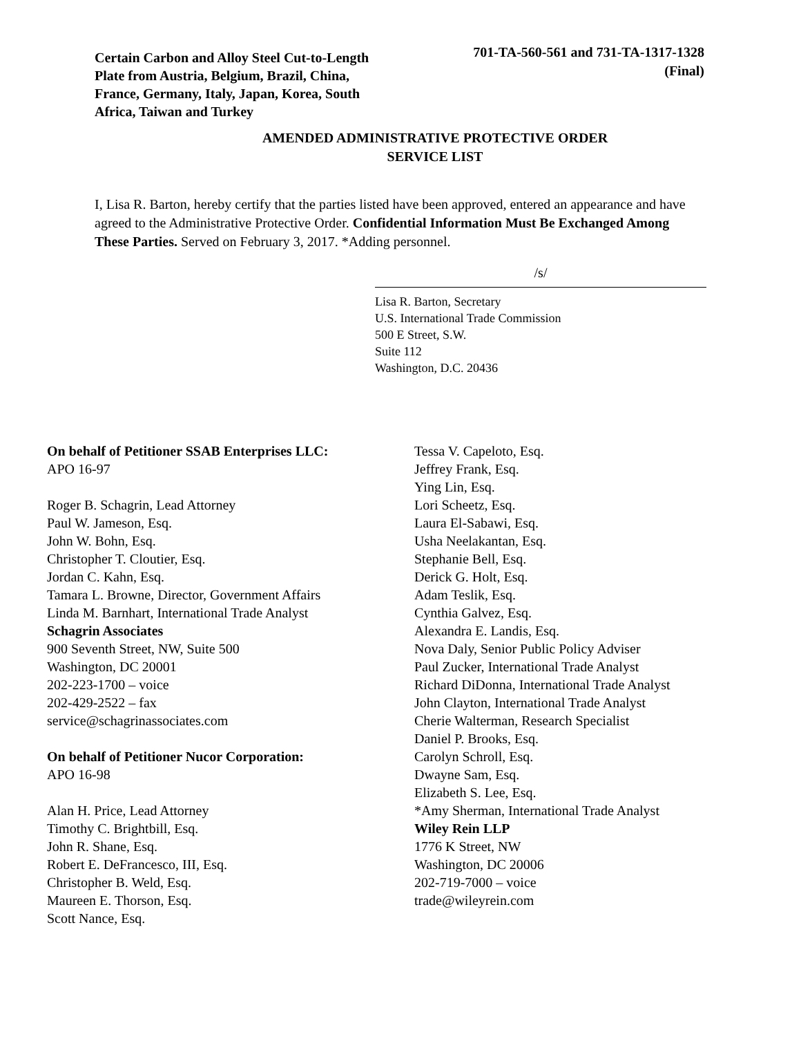Certain Carbon and Alloy Steel Cut-to-Length Plate from Austria, Belgium, Brazil, China, France, Germany, Italy, Japan, Korea, South Africa, Taiwan and Turkey
701-TA-560-561 and 731-TA-1317-1328
(Final)
AMENDED ADMINISTRATIVE PROTECTIVE ORDER
SERVICE LIST
I, Lisa R. Barton, hereby certify that the parties listed have been approved, entered an appearance and have agreed to the Administrative Protective Order. Confidential Information Must Be Exchanged Among These Parties. Served on February 3, 2017. *Adding personnel.
/s/
Lisa R. Barton, Secretary
U.S. International Trade Commission
500 E Street, S.W.
Suite 112
Washington, D.C. 20436
On behalf of Petitioner SSAB Enterprises LLC:
APO 16-97
Roger B. Schagrin, Lead Attorney
Paul W. Jameson, Esq.
John W. Bohn, Esq.
Christopher T. Cloutier, Esq.
Jordan C. Kahn, Esq.
Tamara L. Browne, Director, Government Affairs
Linda M. Barnhart, International Trade Analyst
Schagrin Associates
900 Seventh Street, NW, Suite 500
Washington, DC 20001
202-223-1700 – voice
202-429-2522 – fax
service@schagrinassociates.com
On behalf of Petitioner Nucor Corporation:
APO 16-98
Alan H. Price, Lead Attorney
Timothy C. Brightbill, Esq.
John R. Shane, Esq.
Robert E. DeFrancesco, III, Esq.
Christopher B. Weld, Esq.
Maureen E. Thorson, Esq.
Scott Nance, Esq.
Tessa V. Capeloto, Esq.
Jeffrey Frank, Esq.
Ying Lin, Esq.
Lori Scheetz, Esq.
Laura El-Sabawi, Esq.
Usha Neelakantan, Esq.
Stephanie Bell, Esq.
Derick G. Holt, Esq.
Adam Teslik, Esq.
Cynthia Galvez, Esq.
Alexandra E. Landis, Esq.
Nova Daly, Senior Public Policy Adviser
Paul Zucker, International Trade Analyst
Richard DiDonna, International Trade Analyst
John Clayton, International Trade Analyst
Cherie Walterman, Research Specialist
Daniel P. Brooks, Esq.
Carolyn Schroll, Esq.
Dwayne Sam, Esq.
Elizabeth S. Lee, Esq.
*Amy Sherman, International Trade Analyst
Wiley Rein LLP
1776 K Street, NW
Washington, DC 20006
202-719-7000 – voice
trade@wileyrein.com